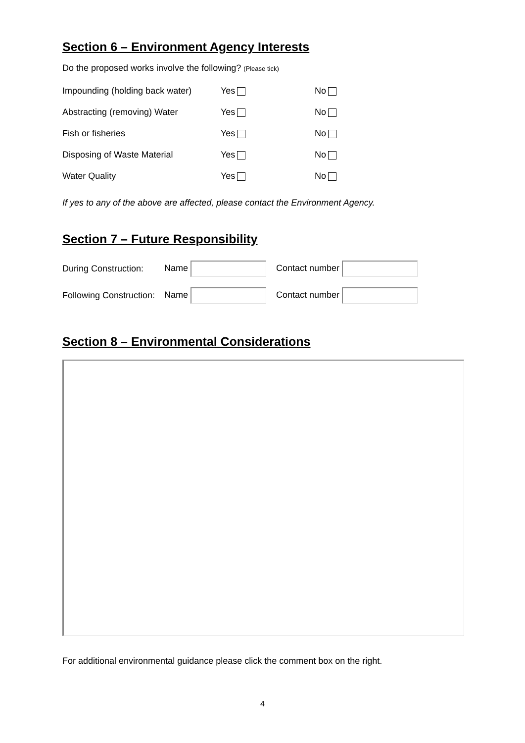Section 6 – Environment Agency Interests
Do the proposed works involve the following? (Please tick)
Impounding (holding back water) Yes No
Abstracting (removing) Water Yes No
Fish or fisheries Yes No
Disposing of Waste Material Yes No
Water Quality Yes No
If yes to any of the above are affected, please contact the Environment Agency.
Section 7 – Future Responsibility
During Construction: Name Contact number
Following Construction: Name Contact number
Section 8 – Environmental Considerations
For additional environmental guidance please click the comment box on the right.
4